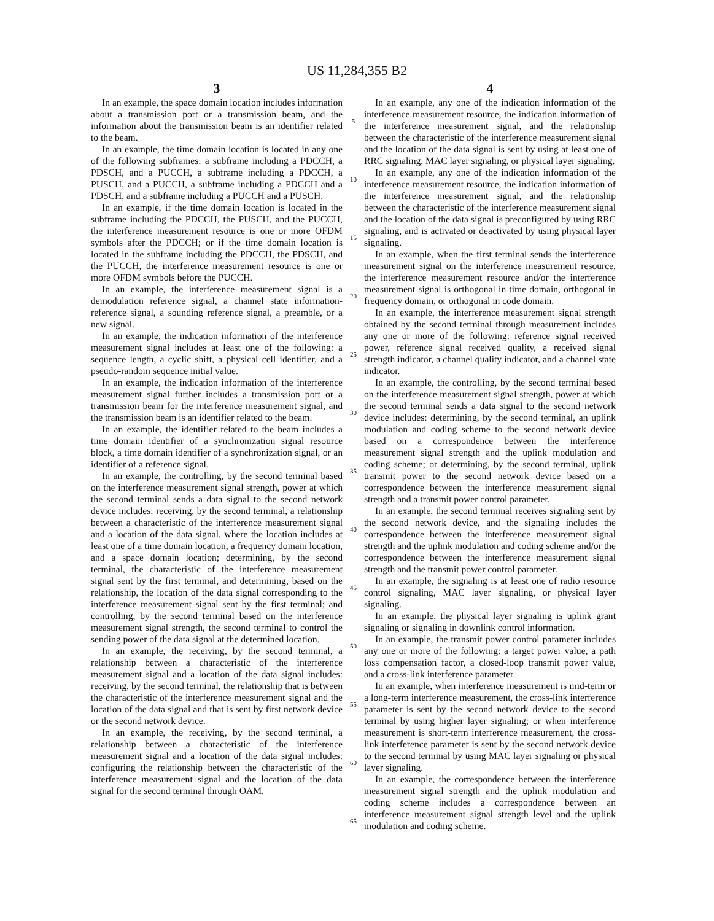US 11,284,355 B2
3
In an example, the space domain location includes information about a transmission port or a transmission beam, and the information about the transmission beam is an identifier related to the beam.
In an example, the time domain location is located in any one of the following subframes: a subframe including a PDCCH, a PDSCH, and a PUCCH, a subframe including a PDCCH, a PUSCH, and a PUCCH, a subframe including a PDCCH and a PDSCH, and a subframe including a PUCCH and a PUSCH.
In an example, if the time domain location is located in the subframe including the PDCCH, the PUSCH, and the PUCCH, the interference measurement resource is one or more OFDM symbols after the PDCCH; or if the time domain location is located in the subframe including the PDCCH, the PDSCH, and the PUCCH, the interference measurement resource is one or more OFDM symbols before the PUCCH.
In an example, the interference measurement signal is a demodulation reference signal, a channel state information-reference signal, a sounding reference signal, a preamble, or a new signal.
In an example, the indication information of the interference measurement signal includes at least one of the following: a sequence length, a cyclic shift, a physical cell identifier, and a pseudo-random sequence initial value.
In an example, the indication information of the interference measurement signal further includes a transmission port or a transmission beam for the interference measurement signal, and the transmission beam is an identifier related to the beam.
In an example, the identifier related to the beam includes a time domain identifier of a synchronization signal resource block, a time domain identifier of a synchronization signal, or an identifier of a reference signal.
In an example, the controlling, by the second terminal based on the interference measurement signal strength, power at which the second terminal sends a data signal to the second network device includes: receiving, by the second terminal, a relationship between a characteristic of the interference measurement signal and a location of the data signal, where the location includes at least one of a time domain location, a frequency domain location, and a space domain location; determining, by the second terminal, the characteristic of the interference measurement signal sent by the first terminal, and determining, based on the relationship, the location of the data signal corresponding to the interference measurement signal sent by the first terminal; and controlling, by the second terminal based on the interference measurement signal strength, the second terminal to control the sending power of the data signal at the determined location.
In an example, the receiving, by the second terminal, a relationship between a characteristic of the interference measurement signal and a location of the data signal includes: receiving, by the second terminal, the relationship that is between the characteristic of the interference measurement signal and the location of the data signal and that is sent by first network device or the second network device.
In an example, the receiving, by the second terminal, a relationship between a characteristic of the interference measurement signal and a location of the data signal includes: configuring the relationship between the characteristic of the interference measurement signal and the location of the data signal for the second terminal through OAM.
5
10
15
20
25
30
35
40
45
50
55
60
65
4
In an example, any one of the indication information of the interference measurement resource, the indication information of the interference measurement signal, and the relationship between the characteristic of the interference measurement signal and the location of the data signal is sent by using at least one of RRC signaling, MAC layer signaling, or physical layer signaling.
In an example, any one of the indication information of the interference measurement resource, the indication information of the interference measurement signal, and the relationship between the characteristic of the interference measurement signal and the location of the data signal is preconfigured by using RRC signaling, and is activated or deactivated by using physical layer signaling.
In an example, when the first terminal sends the interference measurement signal on the interference measurement resource, the interference measurement resource and/or the interference measurement signal is orthogonal in time domain, orthogonal in frequency domain, or orthogonal in code domain.
In an example, the interference measurement signal strength obtained by the second terminal through measurement includes any one or more of the following: reference signal received power, reference signal received quality, a received signal strength indicator, a channel quality indicator, and a channel state indicator.
In an example, the controlling, by the second terminal based on the interference measurement signal strength, power at which the second terminal sends a data signal to the second network device includes: determining, by the second terminal, an uplink modulation and coding scheme to the second network device based on a correspondence between the interference measurement signal strength and the uplink modulation and coding scheme; or determining, by the second terminal, uplink transmit power to the second network device based on a correspondence between the interference measurement signal strength and a transmit power control parameter.
In an example, the second terminal receives signaling sent by the second network device, and the signaling includes the correspondence between the interference measurement signal strength and the uplink modulation and coding scheme and/or the correspondence between the interference measurement signal strength and the transmit power control parameter.
In an example, the signaling is at least one of radio resource control signaling, MAC layer signaling, or physical layer signaling.
In an example, the physical layer signaling is uplink grant signaling or signaling in downlink control information.
In an example, the transmit power control parameter includes any one or more of the following: a target power value, a path loss compensation factor, a closed-loop transmit power value, and a cross-link interference parameter.
In an example, when interference measurement is mid-term or a long-term interference measurement, the cross-link interference parameter is sent by the second network device to the second terminal by using higher layer signaling; or when interference measurement is short-term interference measurement, the cross-link interference parameter is sent by the second network device to the second terminal by using MAC layer signaling or physical layer signaling.
In an example, the correspondence between the interference measurement signal strength and the uplink modulation and coding scheme includes a correspondence between an interference measurement signal strength level and the uplink modulation and coding scheme.